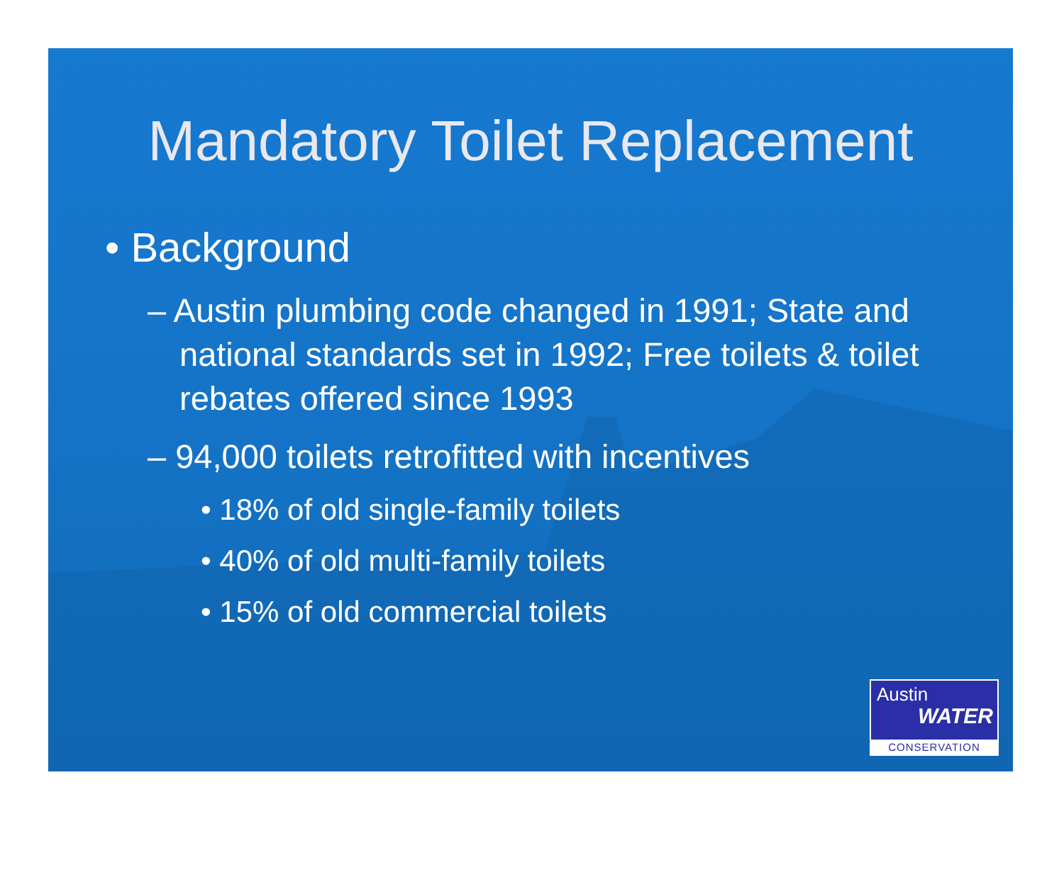Mandatory Toilet Replacement
• Background
– Austin plumbing code changed in 1991; State and national standards set in 1992; Free toilets & toilet rebates offered since 1993
– 94,000 toilets retrofitted with incentives
• 18% of old single-family toilets
• 40% of old multi-family toilets
• 15% of old commercial toilets
Austin
WATER
CONSERVATION